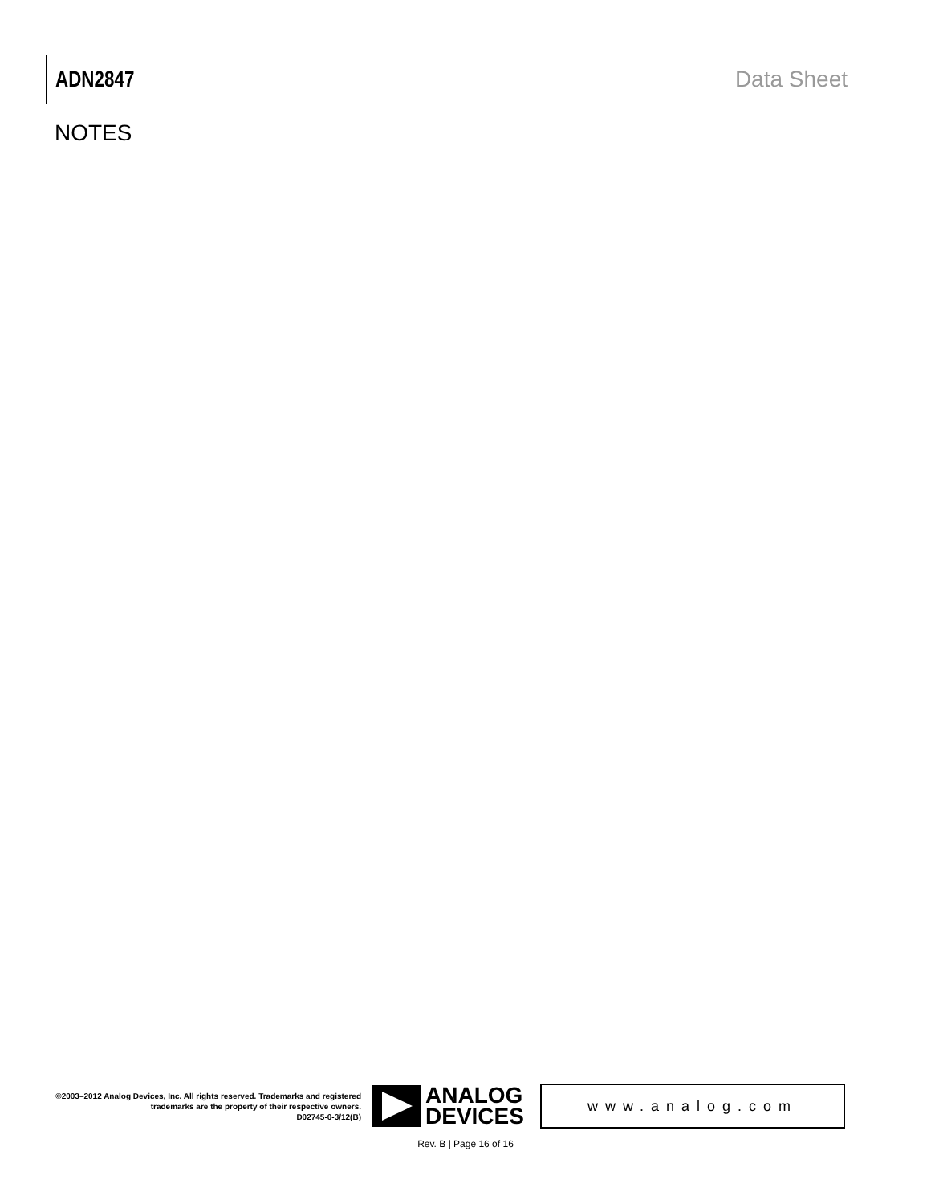ADN2847 Data Sheet
NOTES
©2003–2012 Analog Devices, Inc. All rights reserved. Trademarks and registered trademarks are the property of their respective owners.
D02745-0-3/12(B)
ANALOG
DEVICES
www.analog.com
Rev. B | Page 16 of 16